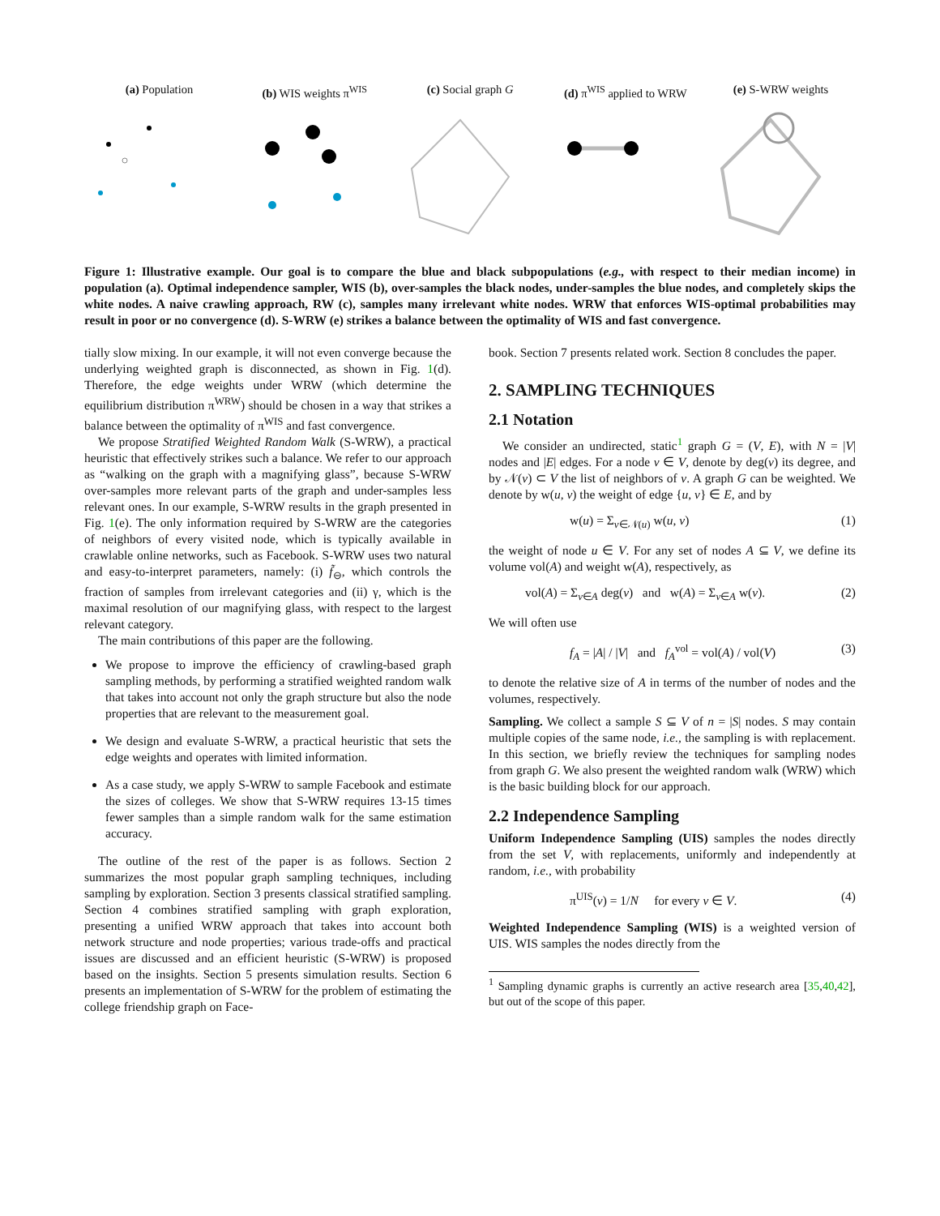(a) Population (b) WIS weights π<sup>WIS</sup> (c) Social graph G (d) π<sup>WIS</sup> applied to WRW
(e) S-WRW weights
Figure 1: Illustrative example. Our goal is to compare the blue and black subpopulations (e.g., with respect to their median income) in population (a). Optimal independence sampler, WIS (b), over-samples the black nodes, under-samples the blue nodes, and completely skips the white nodes. A naive crawling approach, RW (c), samples many irrelevant white nodes. WRW that enforces WIS-optimal probabilities may result in poor or no convergence (d). S-WRW (e) strikes a balance between the optimality of WIS and fast convergence.
tially slow mixing. In our example, it will not even converge because the underlying weighted graph is disconnected, as shown in Fig. 1(d). Therefore, the edge weights under WRW (which determine the equilibrium distribution π<sup>WRW</sup>) should be chosen in a way that strikes a balance between the optimality of π<sup>WIS</sup> and fast convergence.
We propose Stratified Weighted Random Walk (S-WRW), a practical heuristic that effectively strikes such a balance. We refer to our approach as “walking on the graph with a magnifying glass”, because S-WRW over-samples more relevant parts of the graph and under-samples less relevant ones. In our example, S-WRW results in the graph presented in Fig. 1(e). The only information required by S-WRW are the categories of neighbors of every visited node, which is typically available in crawlable online networks, such as Facebook. S-WRW uses two natural and easy-to-interpret parameters, namely: (i) f̃<sub>⊖</sub>, which controls the fraction of samples from irrelevant categories and (ii) γ, which is the maximal resolution of our magnifying glass, with respect to the largest relevant category.
The main contributions of this paper are the following.
We propose to improve the efficiency of crawling-based graph sampling methods, by performing a stratified weighted random walk that takes into account not only the graph structure but also the node properties that are relevant to the measurement goal.
We design and evaluate S-WRW, a practical heuristic that sets the edge weights and operates with limited information.
As a case study, we apply S-WRW to sample Facebook and estimate the sizes of colleges. We show that S-WRW requires 13-15 times fewer samples than a simple random walk for the same estimation accuracy.
The outline of the rest of the paper is as follows. Section 2 summarizes the most popular graph sampling techniques, including sampling by exploration. Section 3 presents classical stratified sampling. Section 4 combines stratified sampling with graph exploration, presenting a unified WRW approach that takes into account both network structure and node properties; various trade-offs and practical issues are discussed and an efficient heuristic (S-WRW) is proposed based on the insights. Section 5 presents simulation results. Section 6 presents an implementation of S-WRW for the problem of estimating the college friendship graph on Face-
book. Section 7 presents related work. Section 8 concludes the paper.
2. SAMPLING TECHNIQUES
2.1 Notation
We consider an undirected, static<sup>1</sup> graph G = (V, E), with N = |V| nodes and |E| edges. For a node v ∈ V, denote by deg(v) its degree, and by 𝒩(v) ⊂ V the list of neighbors of v. A graph G can be weighted. We denote by w(u, v) the weight of edge {u, v} ∈ E, and by
w(u) = Σ<sub>v∈𝒩(u)</sub> w(u, v) (1)
the weight of node u ∈ V. For any set of nodes A ⊆ V, we define its volume vol(A) and weight w(A), respectively, as
vol(A) = Σ<sub>v∈A</sub> deg(v) and w(A) = Σ<sub>v∈A</sub> w(v). (2)
We will often use
f<sub>A</sub> = |A| / |V| and f<sub>A</sub><sup>vol</sup> = vol(A) / vol(V) (3)
to denote the relative size of A in terms of the number of nodes and the volumes, respectively.
Sampling. We collect a sample S ⊆ V of n = |S| nodes. S may contain multiple copies of the same node, i.e., the sampling is with replacement. In this section, we briefly review the techniques for sampling nodes from graph G. We also present the weighted random walk (WRW) which is the basic building block for our approach.
2.2 Independence Sampling
Uniform Independence Sampling (UIS) samples the nodes directly from the set V, with replacements, uniformly and independently at random, i.e., with probability
π<sup>UIS</sup>(v) = 1/N for every v ∈ V. (4)
Weighted Independence Sampling (WIS) is a weighted version of UIS. WIS samples the nodes directly from the
<sup>1</sup> Sampling dynamic graphs is currently an active research area [35,40,42], but out of the scope of this paper.